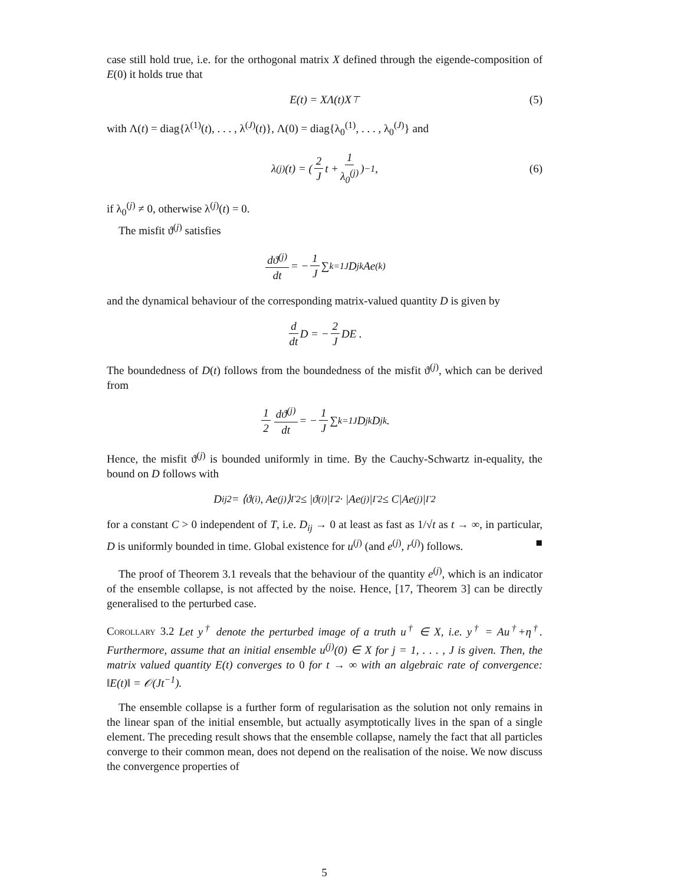case still hold true, i.e. for the orthogonal matrix X defined through the eigende-composition of E(0) it holds true that
E(t) = XΛ(t)X<sup>⊤</sup> (5)
with Λ(t) = diag{λ<sup>(1)</sup>(t), . . . , λ<sup>(J)</sup>(t)}, Λ(0) = diag{λ<sub>0</sub><sup>(1)</sup>, . . . , λ<sub>0</sub><sup>(J)</sup>} and
λ<sup>(j)</sup>(t) = ( 2 J t + 1 λ<sub>0</sub><sup>(j)</sup> )<sup>−1</sup> , (6)
if λ<sub>0</sub><sup>(j)</sup> ≠ 0, otherwise λ<sup>(j)</sup>(t) = 0.
The misfit ϑ<sup>(j)</sup> satisfies
dϑ<sup>(j)</sup> dt = − 1 J ∑<sub>k=1</sub><sup>J</sup> D<sub>jk</sub>Ae<sup>(k)</sup>
and the dynamical behaviour of the corresponding matrix-valued quantity D is given by
d dt D = − 2 J DE .
The boundedness of D(t) follows from the boundedness of the misfit ϑ<sup>(j)</sup>, which can be derived from
1 2 dϑ<sup>(j)</sup> dt = − 1 J ∑<sub>k=1</sub><sup>J</sup> D<sub>jk</sub>D<sub>jk</sub> .
Hence, the misfit ϑ<sup>(j)</sup> is bounded uniformly in time. By the Cauchy-Schwartz in-equality, the bound on D follows with
D<sub>ij</sub><sup>2</sup> = ⟨ϑ<sup>(i)</sup>, Ae<sup>(j)</sup>⟩<sub>Γ</sub><sup>2</sup> ≤ |ϑ<sup>(i)</sup>|<sub>Γ</sub><sup>2</sup> · |Ae<sup>(j)</sup>|<sub>Γ</sub><sup>2</sup> ≤ C|Ae<sup>(j)</sup>|<sub>Γ</sub><sup>2</sup>
for a constant C > 0 independent of T, i.e. D<sub>ij</sub> → 0 at least as fast as 1/√t as t → ∞, in particular, D is uniformly bounded in time. Global existence for u<sup>(j)</sup> (and e<sup>(j)</sup>, r<sup>(j)</sup>) follows. ■
The proof of Theorem 3.1 reveals that the behaviour of the quantity e<sup>(j)</sup>, which is an indicator of the ensemble collapse, is not affected by the noise. Hence, [17, Theorem 3] can be directly generalised to the perturbed case.
Corollary 3.2 Let y<sup>†</sup> denote the perturbed image of a truth u<sup>†</sup> ∈ X, i.e. y<sup>†</sup> = Au<sup>†</sup>+η<sup>†</sup>. Furthermore, assume that an initial ensemble u<sup>(j)</sup>(0) ∈ X for j = 1, . . . , J is given. Then, the matrix valued quantity E(t) converges to 0 for t → ∞ with an algebraic rate of convergence: ‖E(t)‖ = 𝒪(Jt<sup>−1</sup>).
The ensemble collapse is a further form of regularisation as the solution not only remains in the linear span of the initial ensemble, but actually asymptotically lives in the span of a single element. The preceding result shows that the ensemble collapse, namely the fact that all particles converge to their common mean, does not depend on the realisation of the noise. We now discuss the convergence properties of
5